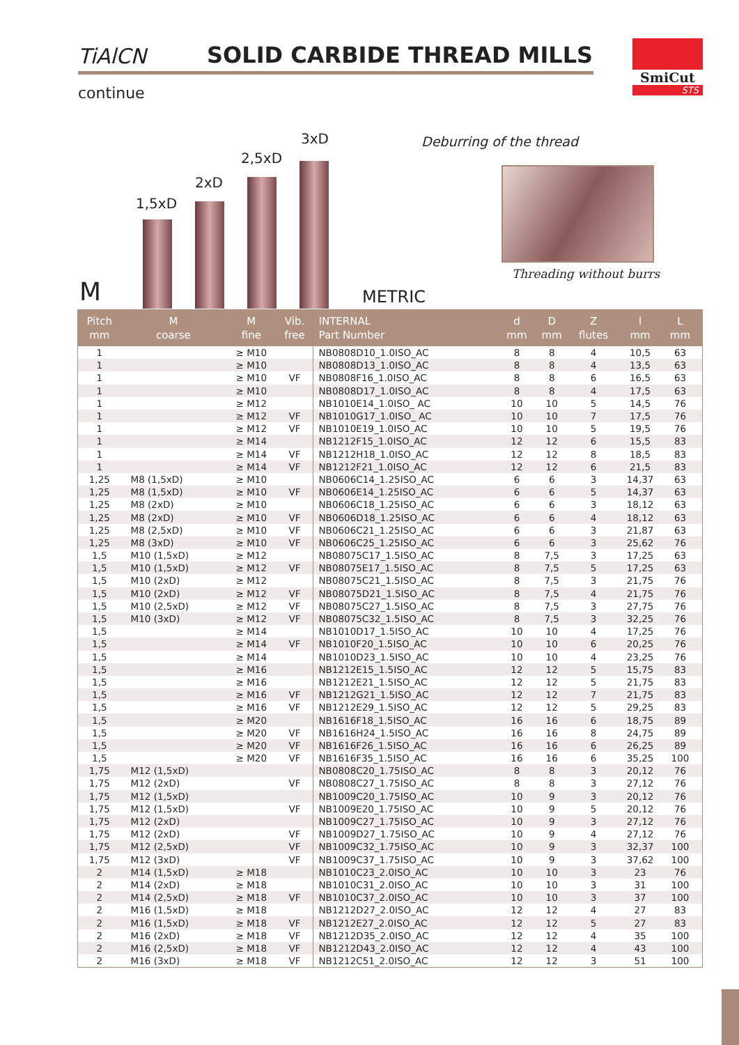TiAlCN SOLID CARBIDE THREAD MILLS
continue
SmiCut
STS
1,5xD
2xD
2,5xD
3xD Deburring of the thread
Threading without burrs
M METRIC
| Pitch mm | M coarse | M fine | Vib. free | INTERNAL Part Number | d mm | D mm | Z flutes | l mm | L mm | |
| --- | --- | --- | --- | --- | --- | --- | --- | --- | --- | --- |
| 1 | | ≥ M10 | | NB0808D10_1.0ISO_AC | 8 | 8 | 4 | 10,5 | 63 | |
| 1 | | ≥ M10 | | NB0808D13_1.0ISO_AC | 8 | 8 | 4 | 13,5 | 63 | |
| 1 | | ≥ M10 | VF | NB0808F16_1.0ISO_AC | 8 | 8 | 6 | 16,5 | 63 | |
| 1 | | ≥ M10 | | NB0808D17_1.0ISO_AC | 8 | 8 | 4 | 17,5 | 63 | |
| 1 | | ≥ M12 | | NB1010E14_1.0ISO_ AC | 10 | 10 | 5 | 14,5 | 76 | |
| 1 | | ≥ M12 | VF | NB1010G17_1.0ISO_ AC | 10 | 10 | 7 | 17,5 | 76 | |
| 1 | | ≥ M12 | VF | NB1010E19_1.0ISO_AC | 10 | 10 | 5 | 19,5 | 76 | |
| 1 | | ≥ M14 | | NB1212F15_1.0ISO_AC | 12 | 12 | 6 | 15,5 | 83 | |
| 1 | | ≥ M14 | VF | NB1212H18_1.0ISO_AC | 12 | 12 | 8 | 18,5 | 83 | |
| 1 | | ≥ M14 | VF | NB1212F21_1.0ISO_AC | 12 | 12 | 6 | 21,5 | 83 | |
| 1,25 | M8 (1,5xD) | ≥ M10 | | NB0606C14_1.25ISO_AC | 6 | 6 | 3 | 14,37 | 63 | |
| 1,25 | M8 (1,5xD) | ≥ M10 | VF | NB0606E14_1.25ISO_AC | 6 | 6 | 5 | 14,37 | 63 | |
| 1,25 | M8 (2xD) | ≥ M10 | | NB0606C18_1.25ISO_AC | 6 | 6 | 3 | 18,12 | 63 | |
| 1,25 | M8 (2xD) | ≥ M10 | VF | NB0606D18_1.25ISO_AC | 6 | 6 | 4 | 18,12 | 63 | |
| 1,25 | M8 (2,5xD) | ≥ M10 | VF | NB0606C21_1.25ISO_AC | 6 | 6 | 3 | 21,87 | 63 | |
| 1,25 | M8 (3xD) | ≥ M10 | VF | NB0606C25_1.25ISO_AC | 6 | 6 | 3 | 25,62 | 76 | |
| 1,5 | M10 (1,5xD) | ≥ M12 | | NB08075C17_1.5ISO_AC | 8 | 7,5 | 3 | 17,25 | 63 | |
| 1,5 | M10 (1,5xD) | ≥ M12 | VF | NB08075E17_1.5ISO_AC | 8 | 7,5 | 5 | 17,25 | 63 | |
| 1,5 | M10 (2xD) | ≥ M12 | | NB08075C21_1.5ISO_AC | 8 | 7,5 | 3 | 21,75 | 76 | |
| 1,5 | M10 (2xD) | ≥ M12 | VF | NB08075D21_1.5ISO_AC | 8 | 7,5 | 4 | 21,75 | 76 | |
| 1,5 | M10 (2,5xD) | ≥ M12 | VF | NB08075C27_1.5ISO_AC | 8 | 7,5 | 3 | 27,75 | 76 | |
| 1,5 | M10 (3xD) | ≥ M12 | VF | NB08075C32_1.5ISO_AC | 8 | 7,5 | 3 | 32,25 | 76 | |
| 1,5 | | ≥ M14 | | NB1010D17_1.5ISO_AC | 10 | 10 | 4 | 17,25 | 76 | |
| 1,5 | | ≥ M14 | VF | NB1010F20_1.5ISO_AC | 10 | 10 | 6 | 20,25 | 76 | |
| 1,5 | | ≥ M14 | | NB1010D23_1.5ISO_AC | 10 | 10 | 4 | 23,25 | 76 | |
| 1,5 | | ≥ M16 | | NB1212E15_1.5ISO_AC | 12 | 12 | 5 | 15,75 | 83 | |
| 1,5 | | ≥ M16 | | NB1212E21_1.5ISO_AC | 12 | 12 | 5 | 21,75 | 83 | |
| 1,5 | | ≥ M16 | VF | NB1212G21_1.5ISO_AC | 12 | 12 | 7 | 21,75 | 83 | |
| 1,5 | | ≥ M16 | VF | NB1212E29_1.5ISO_AC | 12 | 12 | 5 | 29,25 | 83 | |
| 1,5 | | ≥ M20 | | NB1616F18_1.5ISO_AC | 16 | 16 | 6 | 18,75 | 89 | |
| 1,5 | | ≥ M20 | VF | NB1616H24_1.5ISO_AC | 16 | 16 | 8 | 24,75 | 89 | |
| 1,5 | | ≥ M20 | VF | NB1616F26_1.5ISO_AC | 16 | 16 | 6 | 26,25 | 89 | |
| 1,5 | | ≥ M20 | VF | NB1616F35_1.5ISO_AC | 16 | 16 | 6 | 35,25 | 100 | |
| 1,75 | M12 (1,5xD) | | | NB0808C20_1.75ISO_AC | 8 | 8 | 3 | 20,12 | 76 | |
| 1,75 | M12 (2xD) | | VF | NB0808C27_1.75ISO_AC | 8 | 8 | 3 | 27,12 | 76 | |
| 1,75 | M12 (1,5xD) | | | NB1009C20_1.75ISO_AC | 10 | 9 | 3 | 20,12 | 76 | |
| 1,75 | M12 (1,5xD) | | VF | NB1009E20_1.75ISO_AC | 10 | 9 | 5 | 20,12 | 76 | |
| 1,75 | M12 (2xD) | | | NB1009C27_1.75ISO_AC | 10 | 9 | 3 | 27,12 | 76 | |
| 1,75 | M12 (2xD) | | VF | NB1009D27_1.75ISO_AC | 10 | 9 | 4 | 27,12 | 76 | |
| 1,75 | M12 (2,5xD) | | VF | NB1009C32_1.75ISO_AC | 10 | 9 | 3 | 32,37 | 100 | |
| 1,75 | M12 (3xD) | | VF | NB1009C37_1.75ISO_AC | 10 | 9 | 3 | 37,62 | 100 | |
| 2 | M14 (1,5xD) | ≥ M18 | | NB1010C23_2.0ISO_AC | 10 | 10 | 3 | 23 | 76 | |
| 2 | M14 (2xD) | ≥ M18 | | NB1010C31_2.0ISO_AC | 10 | 10 | 3 | 31 | 100 | |
| 2 | M14 (2,5xD) | ≥ M18 | VF | NB1010C37_2.0ISO_AC | 10 | 10 | 3 | 37 | 100 | |
| 2 | M16 (1,5xD) | ≥ M18 | | NB1212D27_2.0ISO_AC | 12 | 12 | 4 | 27 | 83 | |
| 2 | M16 (1,5xD) | ≥ M18 | VF | NB1212E27_2.0ISO_AC | 12 | 12 | 5 | 27 | 83 | |
| 2 | M16 (2xD) | ≥ M18 | VF | NB1212D35_2.0ISO_AC | 12 | 12 | 4 | 35 | 100 | |
| 2 | M16 (2,5xD) | ≥ M18 | VF | NB1212D43_2.0ISO_AC | 12 | 12 | 4 | 43 | 100 | |
| 2 | M16 (3xD) | ≥ M18 | VF | NB1212C51_2.0ISO_AC | 12 | 12 | 3 | 51 | 100 | |